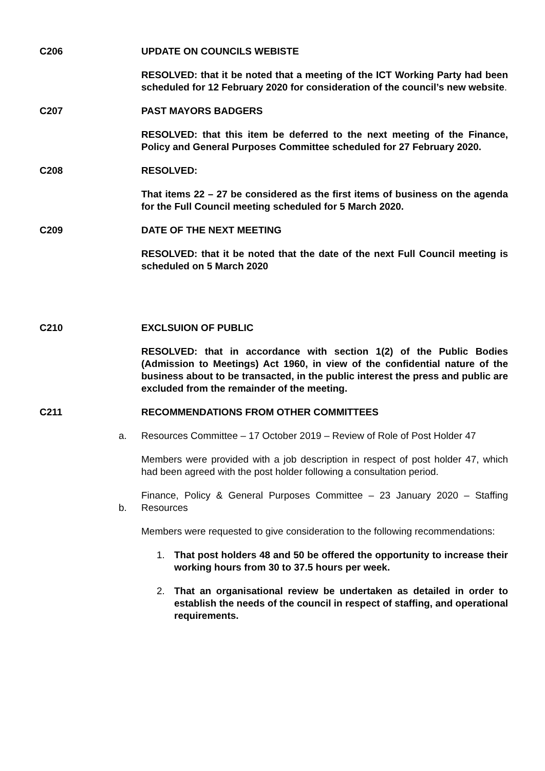C206 UPDATE ON COUNCILS WEBISTE
RESOLVED: that it be noted that a meeting of the ICT Working Party had been scheduled for 12 February 2020 for consideration of the council’s new website.
C207 PAST MAYORS BADGERS
RESOLVED: that this item be deferred to the next meeting of the Finance, Policy and General Purposes Committee scheduled for 27 February 2020.
C208 RESOLVED:
That items 22 – 27 be considered as the first items of business on the agenda for the Full Council meeting scheduled for 5 March 2020.
C209 DATE OF THE NEXT MEETING
RESOLVED: that it be noted that the date of the next Full Council meeting is scheduled on 5 March 2020
C210 EXCLSUION OF PUBLIC
RESOLVED: that in accordance with section 1(2) of the Public Bodies (Admission to Meetings) Act 1960, in view of the confidential nature of the business about to be transacted, in the public interest the press and public are excluded from the remainder of the meeting.
C211 RECOMMENDATIONS FROM OTHER COMMITTEES
a. Resources Committee – 17 October 2019 – Review of Role of Post Holder 47
Members were provided with a job description in respect of post holder 47, which had been agreed with the post holder following a consultation period.
b.
Finance, Policy & General Purposes Committee – 23 January 2020 – Staffing Resources
Members were requested to give consideration to the following recommendations:
1. That post holders 48 and 50 be offered the opportunity to increase their working hours from 30 to 37.5 hours per week.
2. That an organisational review be undertaken as detailed in order to establish the needs of the council in respect of staffing, and operational requirements.